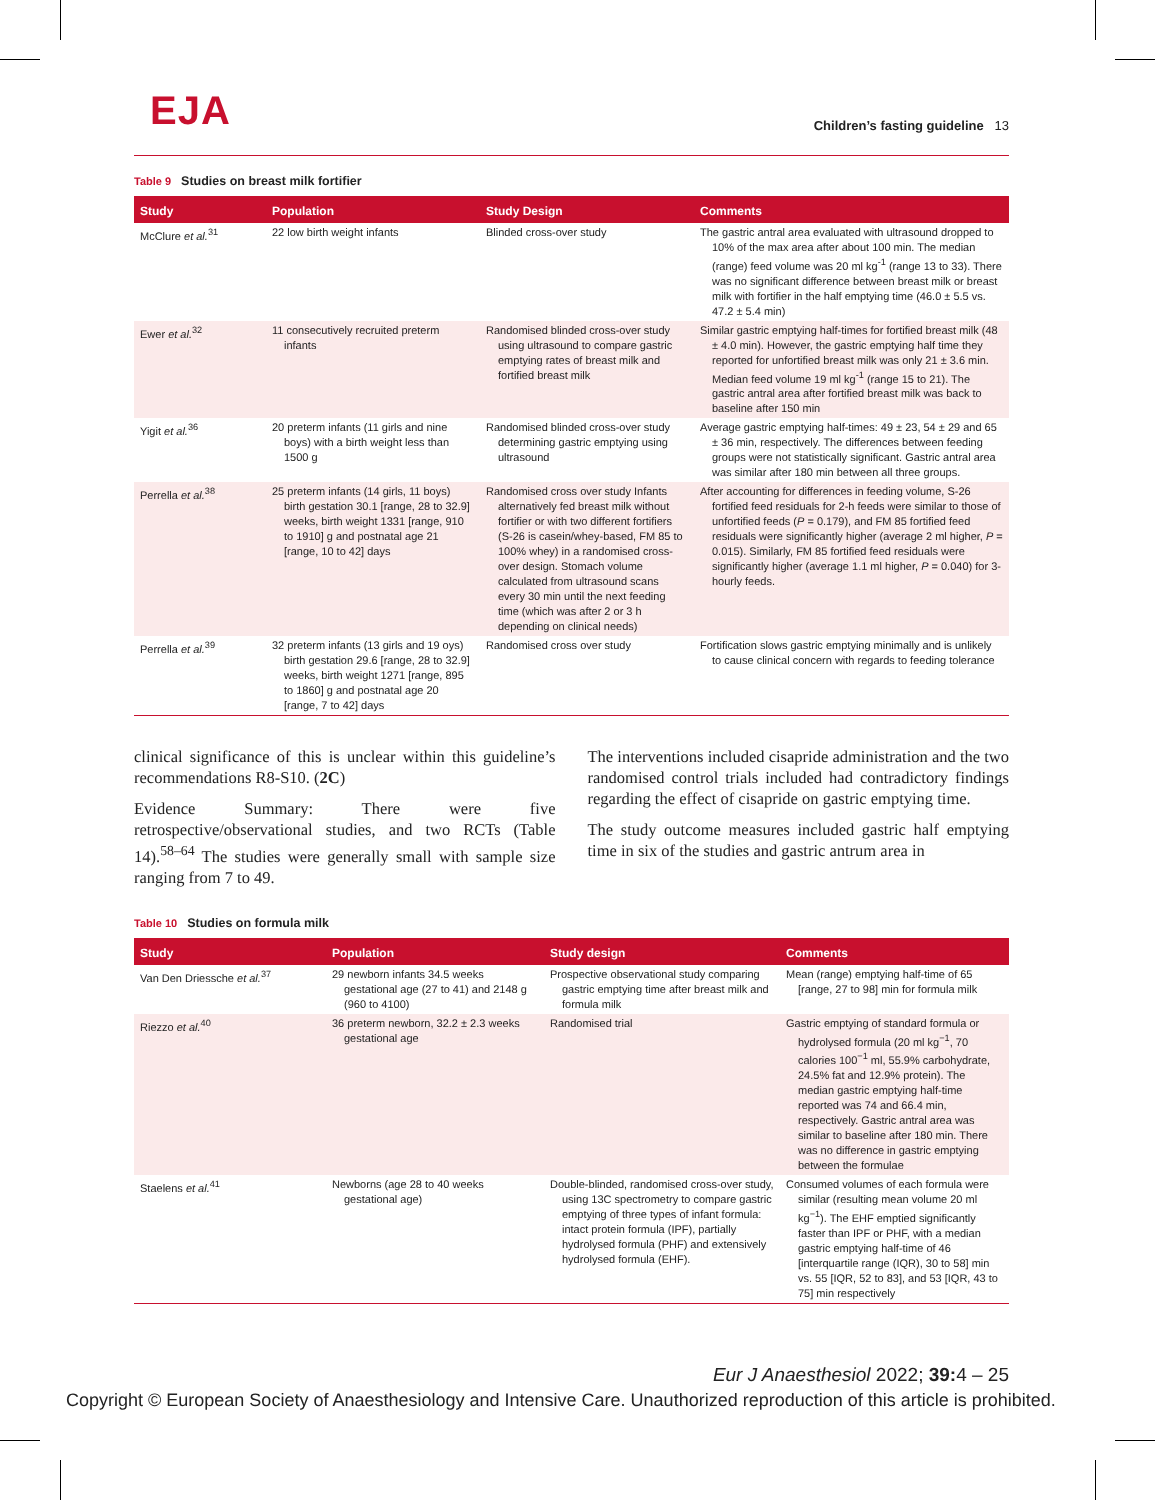EJA
Children’s fasting guideline 13
Table 9 Studies on breast milk fortifier
| Study | Population | Study Design | Comments |
| --- | --- | --- | --- |
| McClure et al.<sup>31</sup> | 22 low birth weight infants | Blinded cross-over study | The gastric antral area evaluated with ultrasound dropped to 10% of the max area after about 100 min. The median (range) feed volume was 20 ml kg<sup>-1</sup> (range 13 to 33). There was no significant difference between breast milk or breast milk with fortifier in the half emptying time (46.0 ± 5.5 vs. 47.2 ± 5.4 min) |
| Ewer et al.<sup>32</sup> | 11 consecutively recruited preterm infants | Randomised blinded cross-over study using ultrasound to compare gastric emptying rates of breast milk and fortified breast milk | Similar gastric emptying half-times for fortified breast milk (48 ± 4.0 min). However, the gastric emptying half time they reported for unfortified breast milk was only 21 ± 3.6 min. Median feed volume 19 ml kg<sup>-1</sup> (range 15 to 21). The gastric antral area after fortified breast milk was back to baseline after 150 min |
| Yigit et al.<sup>36</sup> | 20 preterm infants (11 girls and nine boys) with a birth weight less than 1500 g | Randomised blinded cross-over study determining gastric emptying using ultrasound | Average gastric emptying half-times: 49 ± 23, 54 ± 29 and 65 ± 36 min, respectively. The differences between feeding groups were not statistically significant. Gastric antral area was similar after 180 min between all three groups. |
| Perrella et al.<sup>38</sup> | 25 preterm infants (14 girls, 11 boys) birth gestation 30.1 [range, 28 to 32.9] weeks, birth weight 1331 [range, 910 to 1910] g and postnatal age 21 [range, 10 to 42] days | Randomised cross over study Infants alternatively fed breast milk without fortifier or with two different fortifiers (S-26 is casein/whey-based, FM 85 to 100% whey) in a randomised cross-over design. Stomach volume calculated from ultrasound scans every 30 min until the next feeding time (which was after 2 or 3 h depending on clinical needs) | After accounting for differences in feeding volume, S-26 fortified feed residuals for 2-h feeds were similar to those of unfortified feeds ( P = 0.179), and FM 85 fortified feed residuals were significantly higher (average 2 ml higher, P = 0.015). Similarly, FM 85 fortified feed residuals were significantly higher (average 1.1 ml higher, P = 0.040) for 3-hourly feeds. |
| Perrella et al.<sup>39</sup> | 32 preterm infants (13 girls and 19 oys) birth gestation 29.6 [range, 28 to 32.9] weeks, birth weight 1271 [range, 895 to 1860] g and postnatal age 20 [range, 7 to 42] days | Randomised cross over study | Fortification slows gastric emptying minimally and is unlikely to cause clinical concern with regards to feeding tolerance |
clinical significance of this is unclear within this guideline’s recommendations R8-S10. (2C)
Evidence Summary: There were five retrospective/observational studies, and two RCTs (Table 14).<sup>58–64</sup> The studies were generally small with sample size ranging from 7 to 49.
The interventions included cisapride administration and the two randomised control trials included had contradictory findings regarding the effect of cisapride on gastric emptying time.
The study outcome measures included gastric half emptying time in six of the studies and gastric antrum area in
Table 10 Studies on formula milk
| Study | Population | Study design | Comments |
| --- | --- | --- | --- |
| Van Den Driessche et al.<sup>37</sup> | 29 newborn infants 34.5 weeks gestational age (27 to 41) and 2148 g (960 to 4100) | Prospective observational study comparing gastric emptying time after breast milk and formula milk | Mean (range) emptying half-time of 65 [range, 27 to 98] min for formula milk |
| Riezzo et al.<sup>40</sup> | 36 preterm newborn, 32.2 ± 2.3 weeks gestational age | Randomised trial | Gastric emptying of standard formula or hydrolysed formula (20 ml kg<sup>−1</sup>, 70 calories 100<sup>−1</sup> ml, 55.9% carbohydrate, 24.5% fat and 12.9% protein). The median gastric emptying half-time reported was 74 and 66.4 min, respectively. Gastric antral area was similar to baseline after 180 min. There was no difference in gastric emptying between the formulae |
| Staelens et al.<sup>41</sup> | Newborns (age 28 to 40 weeks gestational age) | Double-blinded, randomised cross-over study, using 13C spectrometry to compare gastric emptying of three types of infant formula: intact protein formula (IPF), partially hydrolysed formula (PHF) and extensively hydrolysed formula (EHF). | Consumed volumes of each formula were similar (resulting mean volume 20 ml kg<sup>−1</sup>). The EHF emptied significantly faster than IPF or PHF, with a median gastric emptying half-time of 46 [interquartile range (IQR), 30 to 58] min vs. 55 [IQR, 52 to 83], and 53 [IQR, 43 to 75] min respectively |
Eur J Anaesthesiol 2022; 39: 4 – 25
Copyright © European Society of Anaesthesiology and Intensive Care. Unauthorized reproduction of this article is prohibited.